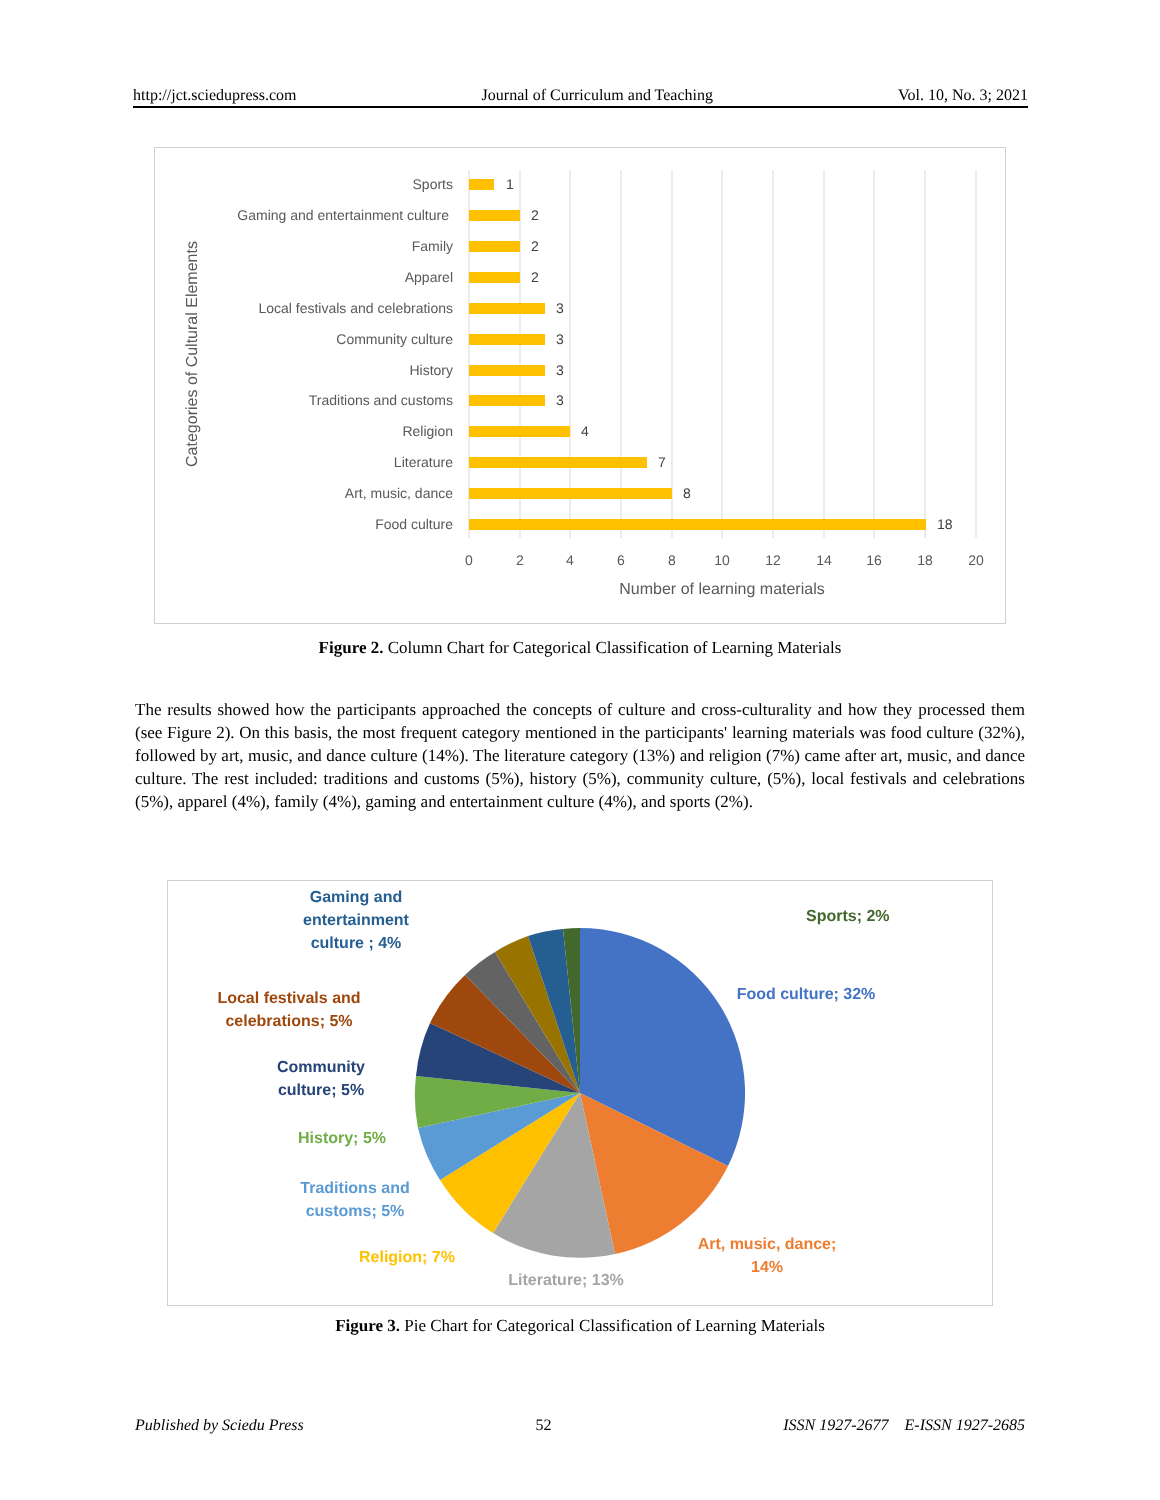http://jct.sciedupress.com Journal of Curriculum and Teaching Vol. 10, No. 3; 2021
Sports
Gaming and entertainment culture
Family
Apparel
Local festivals and celebrations
Community culture
History
Traditions and customs
Religion
Literature
Art, music, dance
Food culture
1
2
2
2
3
3
3
3
4
7
8
18
0
2
4
6
8
10
12
14
16
18
20
Number of learning materials
Categories of Cultural Elements
Figure 2. Column Chart for Categorical Classification of Learning Materials
The results showed how the participants approached the concepts of culture and cross-culturality and how they processed them (see Figure 2). On this basis, the most frequent category mentioned in the participants' learning materials was food culture (32%), followed by art, music, and dance culture (14%). The literature category (13%) and religion (7%) came after art, music, and dance culture. The rest included: traditions and customs (5%), history (5%), community culture, (5%), local festivals and celebrations (5%), apparel (4%), family (4%), gaming and entertainment culture (4%), and sports (2%).
Sports; 2%
Gaming and
entertainment
culture ; 4%
Food culture; 32%
Local festivals and
celebrations; 5%
Community
culture; 5%
History; 5%
Traditions and
customs; 5%
Religion; 7%
Art, music, dance;
14%
Literature; 13%
Figure 3. Pie Chart for Categorical Classification of Learning Materials
Published by Sciedu Press 52 ISSN 1927-2677 E-ISSN 1927-2685